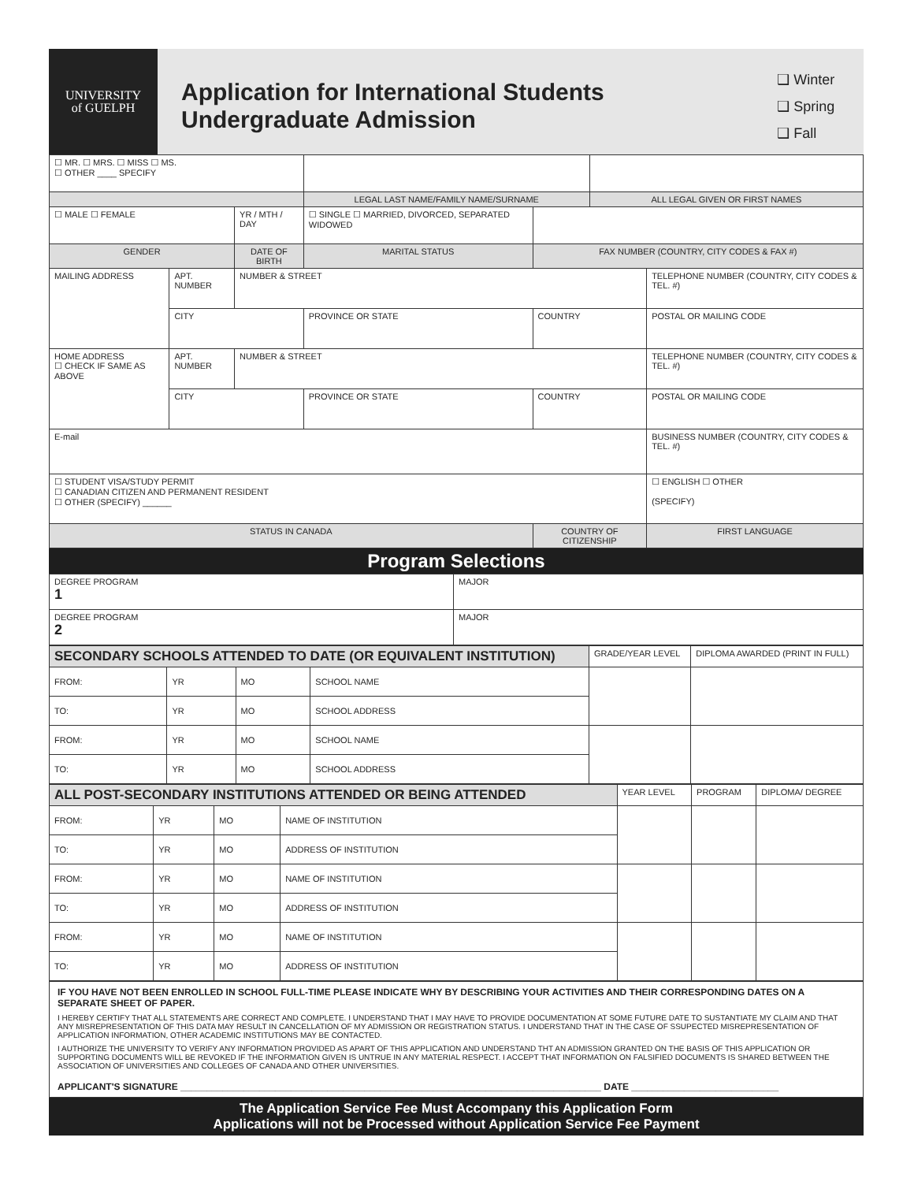UNIVERSITY
of GUELPH
Application for International Students
Undergraduate Admission
❑ Winter
❑ Spring
❑ Fall
| ☐ MR. ☐ MRS. ☐ MISS ☐ MS. ☐ OTHER ____ SPECIFY | | | | | | |
| | | | LEGAL LAST NAME/FAMILY NAME/SURNAME | | ALL LEGAL GIVEN OR FIRST NAMES | |
| ☐ MALE ☐ FEMALE | | YR / MTH / DAY | ☐ SINGLE ☐ MARRIED, DIVORCED, SEPARATED WIDOWED | | | |
| GENDER | | DATE OF BIRTH | MARITAL STATUS | FAX NUMBER (COUNTRY, CITY CODES & FAX #) | | |
| MAILING ADDRESS | APT. NUMBER | NUMBER & STREET | | | | TELEPHONE NUMBER (COUNTRY, CITY CODES & TEL. #) |
| | CITY | | PROVINCE OR STATE | COUNTRY | | POSTAL OR MAILING CODE |
| HOME ADDRESS ☐ CHECK IF SAME AS ABOVE | APT. NUMBER | NUMBER & STREET | | | | TELEPHONE NUMBER (COUNTRY, CITY CODES & TEL. #) |
| | CITY | | PROVINCE OR STATE | COUNTRY | | POSTAL OR MAILING CODE |
| E-mail | | | | | | BUSINESS NUMBER (COUNTRY, CITY CODES & TEL. #) |
| ☐ STUDENT VISA/STUDY PERMIT ☐ CANADIAN CITIZEN AND PERMANENT RESIDENT ☐ OTHER (SPECIFY) ______ | | | | | | ☐ ENGLISH ☐ OTHER (SPECIFY) |
| STATUS IN CANADA | | | | COUNTRY OF CITIZENSHIP | | FIRST LANGUAGE |
Program Selections
| DEGREE PROGRAM 1 | MAJOR |
| DEGREE PROGRAM 2 | MAJOR |
| SECONDARY SCHOOLS ATTENDED TO DATE (OR EQUIVALENT INSTITUTION) | | | | GRADE/YEAR LEVEL | DIPLOMA AWARDED (PRINT IN FULL) |
| --- | --- | --- | --- | --- | --- |
| FROM: | YR | MO | SCHOOL NAME | | |
| TO: | YR | MO | SCHOOL ADDRESS | | |
| FROM: | YR | MO | SCHOOL NAME | | |
| TO: | YR | MO | SCHOOL ADDRESS | | |
| ALL POST-SECONDARY INSTITUTIONS ATTENDED OR BEING ATTENDED | | | | YEAR LEVEL | PROGRAM | DIPLOMA/ DEGREE |
| --- | --- | --- | --- | --- | --- | --- |
| FROM: | YR | MO | NAME OF INSTITUTION | | | |
| TO: | YR | MO | ADDRESS OF INSTITUTION | | | |
| FROM: | YR | MO | NAME OF INSTITUTION | | | |
| TO: | YR | MO | ADDRESS OF INSTITUTION | | | |
| FROM: | YR | MO | NAME OF INSTITUTION | | | |
| TO: | YR | MO | ADDRESS OF INSTITUTION | | | |
IF YOU HAVE NOT BEEN ENROLLED IN SCHOOL FULL-TIME PLEASE INDICATE WHY BY DESCRIBING YOUR ACTIVITIES AND THEIR CORRESPONDING DATES ON A SEPARATE SHEET OF PAPER.
I HEREBY CERTIFY THAT ALL STATEMENTS ARE CORRECT AND COMPLETE. I UNDERSTAND THAT I MAY HAVE TO PROVIDE DOCUMENTATION AT SOME FUTURE DATE TO SUSTANTIATE MY CLAIM AND THAT ANY MISREPRESENTATION OF THIS DATA MAY RESULT IN CANCELLATION OF MY ADMISSION OR REGISTRATION STATUS. I UNDERSTAND THAT IN THE CASE OF SSUPECTED MISREPRESENTATION OF APPLICATION INFORMATION, OTHER ACADEMIC INSTITUTIONS MAY BE CONTACTED.
I AUTHORIZE THE UNIVERSITY TO VERIFY ANY INFORMATION PROVIDED AS APART OF THIS APPLICATION AND UNDERSTAND THT AN ADMISSION GRANTED ON THE BASIS OF THIS APPLICATION OR SUPPORTING DOCUMENTS WILL BE REVOKED IF THE INFORMATION GIVEN IS UNTRUE IN ANY MATERIAL RESPECT. I ACCEPT THAT INFORMATION ON FALSIFIED DOCUMENTS IS SHARED BETWEEN THE ASSOCIATION OF UNIVERSITIES AND COLLEGES OF CANADA AND OTHER UNIVERSITIES.
APPLICANT'S SIGNATURE ________________________________________________________________________________ DATE ____________________________
The Application Service Fee Must Accompany this Application Form
Applications will not be Processed without Application Service Fee Payment